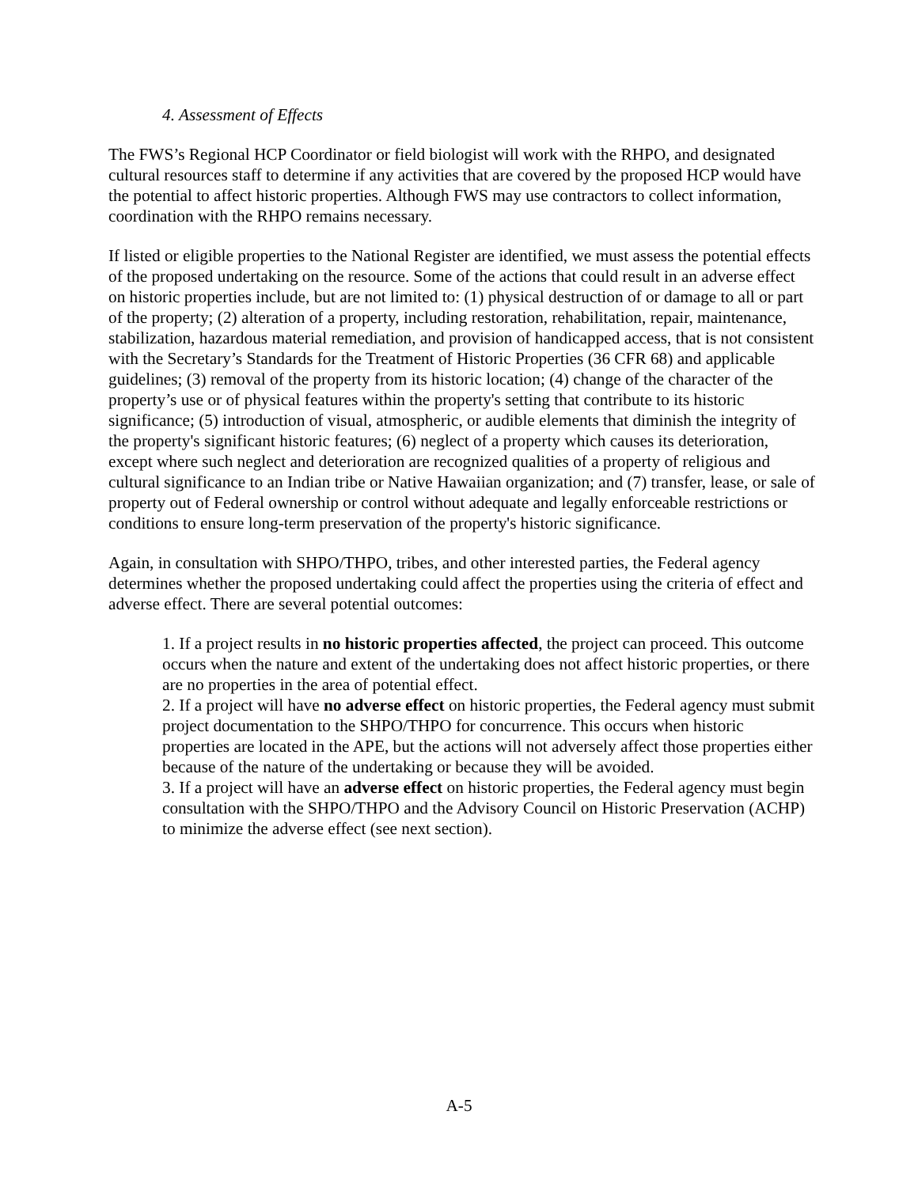4. Assessment of Effects
The FWS’s Regional HCP Coordinator or field biologist will work with the RHPO, and designated cultural resources staff to determine if any activities that are covered by the proposed HCP would have the potential to affect historic properties. Although FWS may use contractors to collect information, coordination with the RHPO remains necessary.
If listed or eligible properties to the National Register are identified, we must assess the potential effects of the proposed undertaking on the resource. Some of the actions that could result in an adverse effect on historic properties include, but are not limited to: (1) physical destruction of or damage to all or part of the property; (2) alteration of a property, including restoration, rehabilitation, repair, maintenance, stabilization, hazardous material remediation, and provision of handicapped access, that is not consistent with the Secretary’s Standards for the Treatment of Historic Properties (36 CFR 68) and applicable guidelines; (3) removal of the property from its historic location; (4) change of the character of the property’s use or of physical features within the property's setting that contribute to its historic significance; (5) introduction of visual, atmospheric, or audible elements that diminish the integrity of the property's significant historic features; (6) neglect of a property which causes its deterioration, except where such neglect and deterioration are recognized qualities of a property of religious and cultural significance to an Indian tribe or Native Hawaiian organization; and (7) transfer, lease, or sale of property out of Federal ownership or control without adequate and legally enforceable restrictions or conditions to ensure long-term preservation of the property's historic significance.
Again, in consultation with SHPO/THPO, tribes, and other interested parties, the Federal agency determines whether the proposed undertaking could affect the properties using the criteria of effect and adverse effect. There are several potential outcomes:
1. If a project results in no historic properties affected, the project can proceed. This outcome occurs when the nature and extent of the undertaking does not affect historic properties, or there are no properties in the area of potential effect.
2. If a project will have no adverse effect on historic properties, the Federal agency must submit project documentation to the SHPO/THPO for concurrence. This occurs when historic properties are located in the APE, but the actions will not adversely affect those properties either because of the nature of the undertaking or because they will be avoided.
3. If a project will have an adverse effect on historic properties, the Federal agency must begin consultation with the SHPO/THPO and the Advisory Council on Historic Preservation (ACHP) to minimize the adverse effect (see next section).
A-5